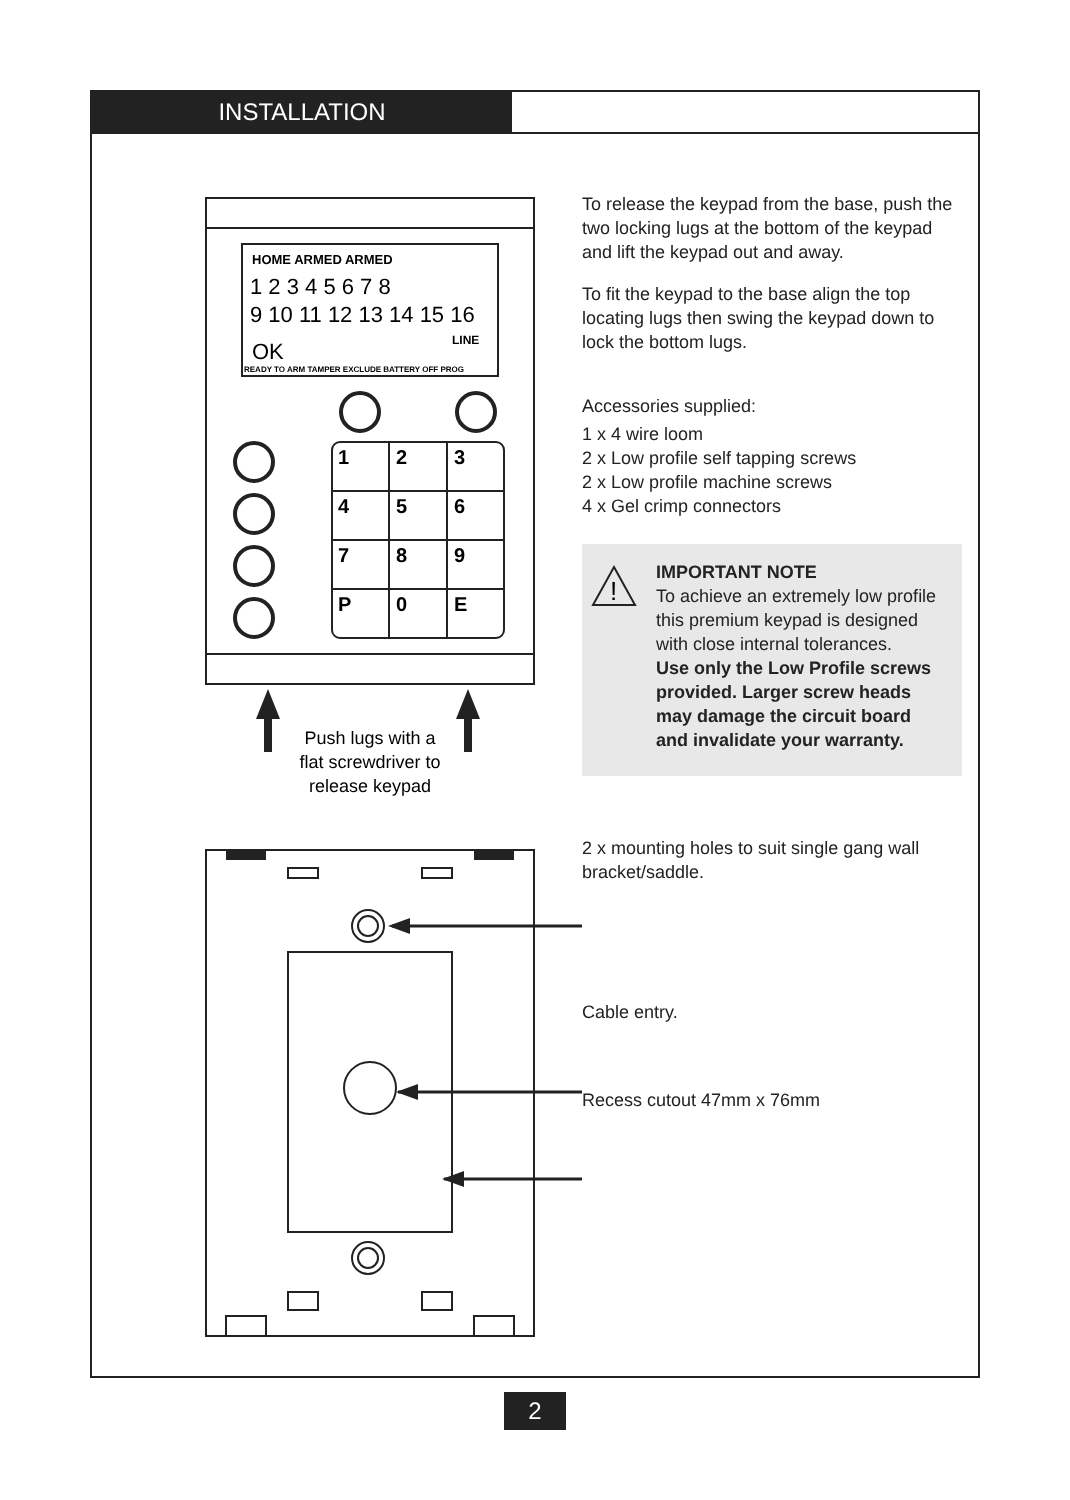INSTALLATION
HOME ARMED ARMED
1 2 3 4 5 6 7 8
9 10 11 12 13 14 15 16
OK
LINE
READY TO ARM TAMPER EXCLUDE BATTERY OFF PROG
1
2
3
4
5
6
7
8
9
P
0
E
Push lugs with a
flat screwdriver to
release keypad
To release the keypad from the base, push the two locking lugs at the bottom of the keypad and lift the keypad out and away.
To fit the keypad to the base align the top locating lugs then swing the keypad down to lock the bottom lugs.
Accessories supplied:
1 x 4 wire loom
2 x Low profile self tapping screws
2 x Low profile machine screws
4 x Gel crimp connectors
!
IMPORTANT NOTE
To achieve an extremely low profile this premium keypad is designed with close internal tolerances.
Use only the Low Profile screws provided. Larger screw heads may damage the circuit board and invalidate your warranty.
2 x mounting holes to suit single gang wall bracket/saddle.
Cable entry.
Recess cutout 47mm x 76mm
2